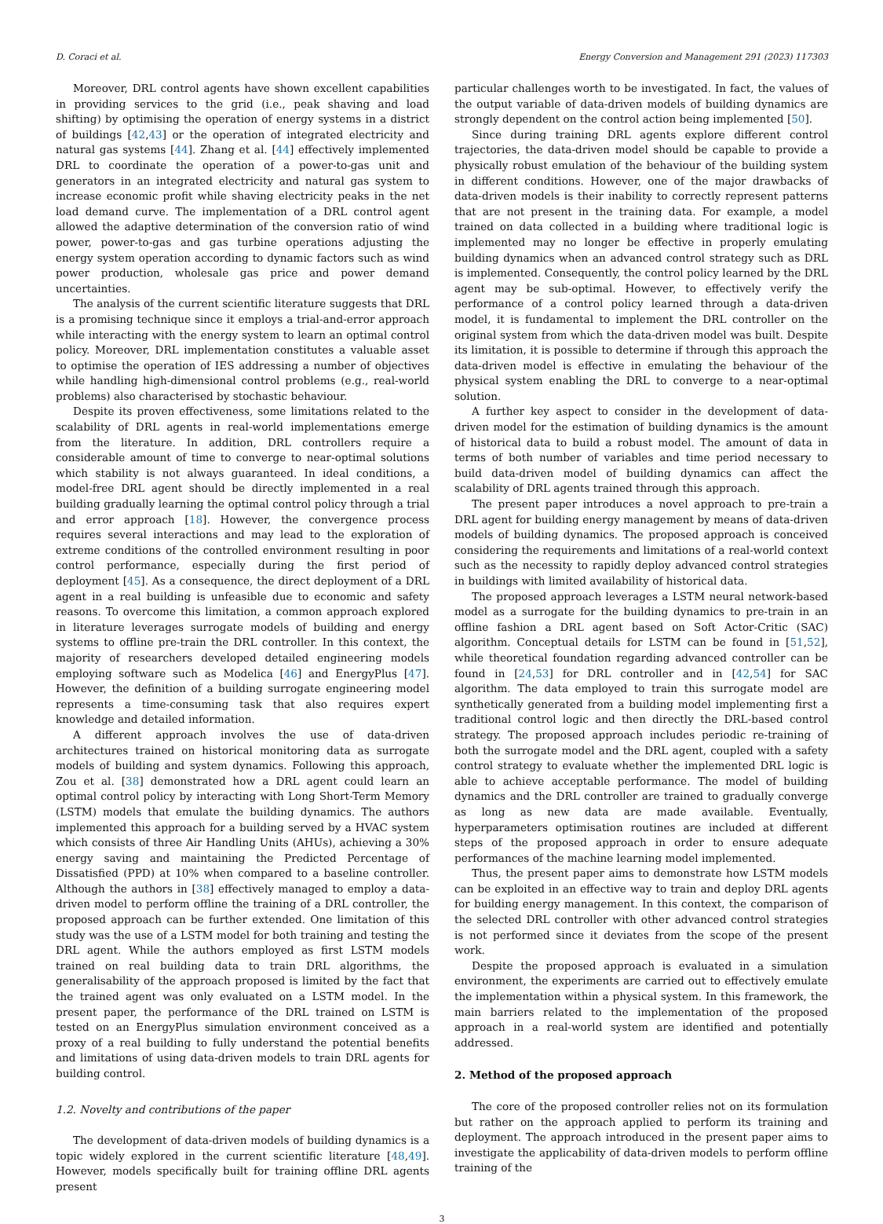D. Coraci et al. Energy Conversion and Management 291 (2023) 117303
Moreover, DRL control agents have shown excellent capabilities in providing services to the grid (i.e., peak shaving and load shifting) by optimising the operation of energy systems in a district of buildings [42,43] or the operation of integrated electricity and natural gas systems [44]. Zhang et al. [44] effectively implemented DRL to coordinate the operation of a power-to-gas unit and generators in an integrated electricity and natural gas system to increase economic profit while shaving electricity peaks in the net load demand curve. The implementation of a DRL control agent allowed the adaptive determination of the conversion ratio of wind power, power-to-gas and gas turbine operations adjusting the energy system operation according to dynamic factors such as wind power production, wholesale gas price and power demand uncertainties.
The analysis of the current scientific literature suggests that DRL is a promising technique since it employs a trial-and-error approach while interacting with the energy system to learn an optimal control policy. Moreover, DRL implementation constitutes a valuable asset to optimise the operation of IES addressing a number of objectives while handling high-dimensional control problems (e.g., real-world problems) also characterised by stochastic behaviour.
Despite its proven effectiveness, some limitations related to the scalability of DRL agents in real-world implementations emerge from the literature. In addition, DRL controllers require a considerable amount of time to converge to near-optimal solutions which stability is not always guaranteed. In ideal conditions, a model-free DRL agent should be directly implemented in a real building gradually learning the optimal control policy through a trial and error approach [18]. However, the convergence process requires several interactions and may lead to the exploration of extreme conditions of the controlled environment resulting in poor control performance, especially during the first period of deployment [45]. As a consequence, the direct deployment of a DRL agent in a real building is unfeasible due to economic and safety reasons. To overcome this limitation, a common approach explored in literature leverages surrogate models of building and energy systems to offline pre-train the DRL controller. In this context, the majority of researchers developed detailed engineering models employing software such as Modelica [46] and EnergyPlus [47]. However, the definition of a building surrogate engineering model represents a time-consuming task that also requires expert knowledge and detailed information.
A different approach involves the use of data-driven architectures trained on historical monitoring data as surrogate models of building and system dynamics. Following this approach, Zou et al. [38] demonstrated how a DRL agent could learn an optimal control policy by interacting with Long Short-Term Memory (LSTM) models that emulate the building dynamics. The authors implemented this approach for a building served by a HVAC system which consists of three Air Handling Units (AHUs), achieving a 30% energy saving and maintaining the Predicted Percentage of Dissatisfied (PPD) at 10% when compared to a baseline controller. Although the authors in [38] effectively managed to employ a data-driven model to perform offline the training of a DRL controller, the proposed approach can be further extended. One limitation of this study was the use of a LSTM model for both training and testing the DRL agent. While the authors employed as first LSTM models trained on real building data to train DRL algorithms, the generalisability of the approach proposed is limited by the fact that the trained agent was only evaluated on a LSTM model. In the present paper, the performance of the DRL trained on LSTM is tested on an EnergyPlus simulation environment conceived as a proxy of a real building to fully understand the potential benefits and limitations of using data-driven models to train DRL agents for building control.
1.2. Novelty and contributions of the paper
The development of data-driven models of building dynamics is a topic widely explored in the current scientific literature [48,49]. However, models specifically built for training offline DRL agents present
particular challenges worth to be investigated. In fact, the values of the output variable of data-driven models of building dynamics are strongly dependent on the control action being implemented [50].
Since during training DRL agents explore different control trajectories, the data-driven model should be capable to provide a physically robust emulation of the behaviour of the building system in different conditions. However, one of the major drawbacks of data-driven models is their inability to correctly represent patterns that are not present in the training data. For example, a model trained on data collected in a building where traditional logic is implemented may no longer be effective in properly emulating building dynamics when an advanced control strategy such as DRL is implemented. Consequently, the control policy learned by the DRL agent may be sub-optimal. However, to effectively verify the performance of a control policy learned through a data-driven model, it is fundamental to implement the DRL controller on the original system from which the data-driven model was built. Despite its limitation, it is possible to determine if through this approach the data-driven model is effective in emulating the behaviour of the physical system enabling the DRL to converge to a near-optimal solution.
A further key aspect to consider in the development of data-driven model for the estimation of building dynamics is the amount of historical data to build a robust model. The amount of data in terms of both number of variables and time period necessary to build data-driven model of building dynamics can affect the scalability of DRL agents trained through this approach.
The present paper introduces a novel approach to pre-train a DRL agent for building energy management by means of data-driven models of building dynamics. The proposed approach is conceived considering the requirements and limitations of a real-world context such as the necessity to rapidly deploy advanced control strategies in buildings with limited availability of historical data.
The proposed approach leverages a LSTM neural network-based model as a surrogate for the building dynamics to pre-train in an offline fashion a DRL agent based on Soft Actor-Critic (SAC) algorithm. Conceptual details for LSTM can be found in [51,52], while theoretical foundation regarding advanced controller can be found in [24,53] for DRL controller and in [42,54] for SAC algorithm. The data employed to train this surrogate model are synthetically generated from a building model implementing first a traditional control logic and then directly the DRL-based control strategy. The proposed approach includes periodic re-training of both the surrogate model and the DRL agent, coupled with a safety control strategy to evaluate whether the implemented DRL logic is able to achieve acceptable performance. The model of building dynamics and the DRL controller are trained to gradually converge as long as new data are made available. Eventually, hyperparameters optimisation routines are included at different steps of the proposed approach in order to ensure adequate performances of the machine learning model implemented.
Thus, the present paper aims to demonstrate how LSTM models can be exploited in an effective way to train and deploy DRL agents for building energy management. In this context, the comparison of the selected DRL controller with other advanced control strategies is not performed since it deviates from the scope of the present work.
Despite the proposed approach is evaluated in a simulation environment, the experiments are carried out to effectively emulate the implementation within a physical system. In this framework, the main barriers related to the implementation of the proposed approach in a real-world system are identified and potentially addressed.
2. Method of the proposed approach
The core of the proposed controller relies not on its formulation but rather on the approach applied to perform its training and deployment. The approach introduced in the present paper aims to investigate the applicability of data-driven models to perform offline training of the
3